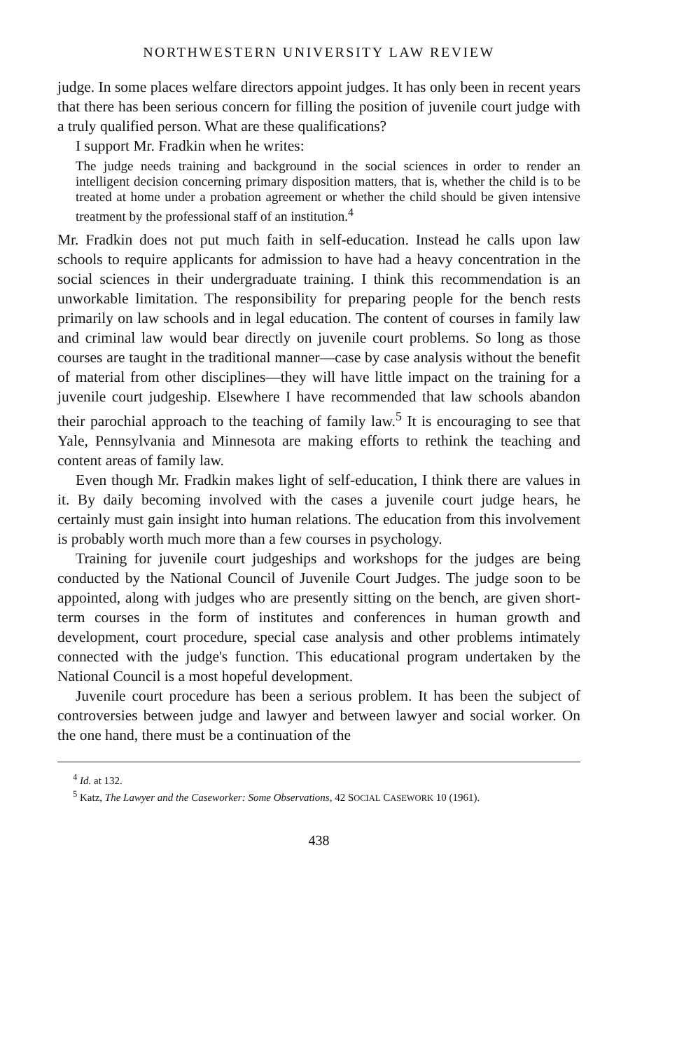NORTHWESTERN UNIVERSITY LAW REVIEW
judge. In some places welfare directors appoint judges. It has only been in recent years that there has been serious concern for filling the position of juvenile court judge with a truly qualified person. What are these qualifications?
I support Mr. Fradkin when he writes:
The judge needs training and background in the social sciences in order to render an intelligent decision concerning primary disposition matters, that is, whether the child is to be treated at home under a probation agreement or whether the child should be given intensive treatment by the professional staff of an institution.<sup>4</sup>
Mr. Fradkin does not put much faith in self-education. Instead he calls upon law schools to require applicants for admission to have had a heavy concentration in the social sciences in their undergraduate training. I think this recommendation is an unworkable limitation. The responsibility for preparing people for the bench rests primarily on law schools and in legal education. The content of courses in family law and criminal law would bear directly on juvenile court problems. So long as those courses are taught in the traditional manner—case by case analysis without the benefit of material from other disciplines—they will have little impact on the training for a juvenile court judgeship. Elsewhere I have recommended that law schools abandon their parochial approach to the teaching of family law.<sup>5</sup> It is encouraging to see that Yale, Pennsylvania and Minnesota are making efforts to rethink the teaching and content areas of family law.
Even though Mr. Fradkin makes light of self-education, I think there are values in it. By daily becoming involved with the cases a juvenile court judge hears, he certainly must gain insight into human relations. The education from this involvement is probably worth much more than a few courses in psychology.
Training for juvenile court judgeships and workshops for the judges are being conducted by the National Council of Juvenile Court Judges. The judge soon to be appointed, along with judges who are presently sitting on the bench, are given short-term courses in the form of institutes and conferences in human growth and development, court procedure, special case analysis and other problems intimately connected with the judge's function. This educational program undertaken by the National Council is a most hopeful development.
Juvenile court procedure has been a serious problem. It has been the subject of controversies between judge and lawyer and between lawyer and social worker. On the one hand, there must be a continuation of the
<sup>4</sup> Id. at 132.
<sup>5</sup> Katz, The Lawyer and the Caseworker: Some Observations, 42 SOCIAL CASEWORK 10 (1961).
438